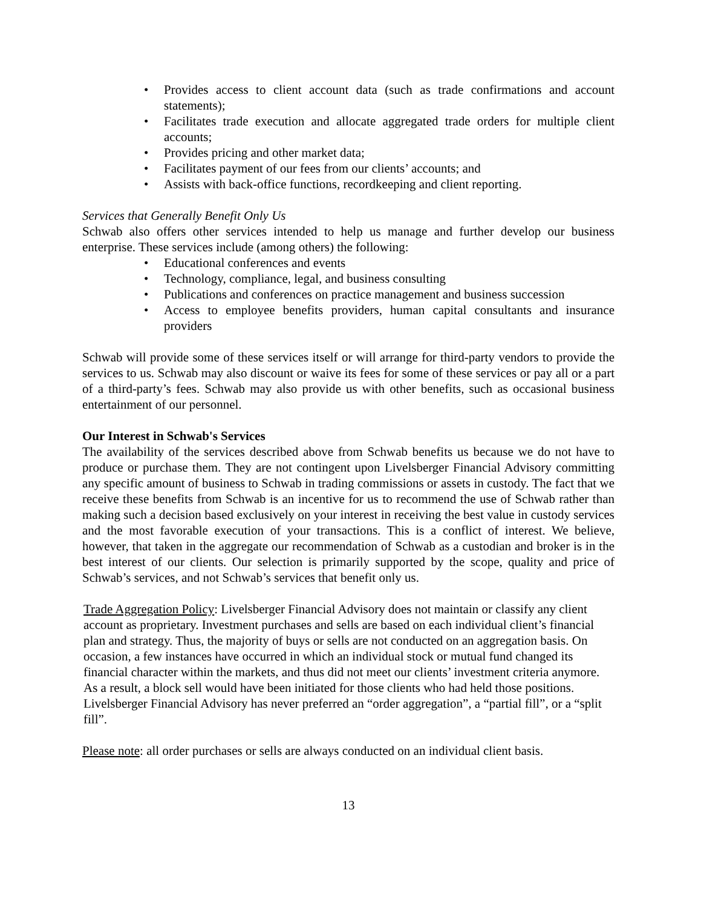• Provides access to client account data (such as trade confirmations and account statements);
• Facilitates trade execution and allocate aggregated trade orders for multiple client accounts;
• Provides pricing and other market data;
• Facilitates payment of our fees from our clients’ accounts; and
• Assists with back-office functions, recordkeeping and client reporting.
Services that Generally Benefit Only Us
Schwab also offers other services intended to help us manage and further develop our business enterprise. These services include (among others) the following:
• Educational conferences and events
• Technology, compliance, legal, and business consulting
• Publications and conferences on practice management and business succession
• Access to employee benefits providers, human capital consultants and insurance providers
Schwab will provide some of these services itself or will arrange for third-party vendors to provide the services to us. Schwab may also discount or waive its fees for some of these services or pay all or a part of a third-party’s fees. Schwab may also provide us with other benefits, such as occasional business entertainment of our personnel.
Our Interest in Schwab's Services
The availability of the services described above from Schwab benefits us because we do not have to produce or purchase them. They are not contingent upon Livelsberger Financial Advisory committing any specific amount of business to Schwab in trading commissions or assets in custody. The fact that we receive these benefits from Schwab is an incentive for us to recommend the use of Schwab rather than making such a decision based exclusively on your interest in receiving the best value in custody services and the most favorable execution of your transactions. This is a conflict of interest. We believe, however, that taken in the aggregate our recommendation of Schwab as a custodian and broker is in the best interest of our clients. Our selection is primarily supported by the scope, quality and price of Schwab’s services, and not Schwab’s services that benefit only us.
Trade Aggregation Policy: Livelsberger Financial Advisory does not maintain or classify any client account as proprietary. Investment purchases and sells are based on each individual client’s financial plan and strategy. Thus, the majority of buys or sells are not conducted on an aggregation basis. On occasion, a few instances have occurred in which an individual stock or mutual fund changed its financial character within the markets, and thus did not meet our clients’ investment criteria anymore. As a result, a block sell would have been initiated for those clients who had held those positions. Livelsberger Financial Advisory has never preferred an “order aggregation”, a “partial fill”, or a “split fill”.
Please note: all order purchases or sells are always conducted on an individual client basis.
13